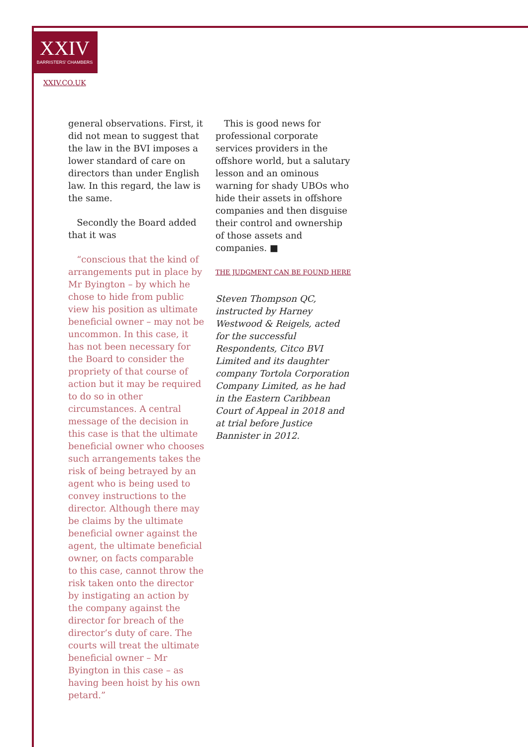XXIV
BARRISTERS' CHAMBERS
XXIV.CO.UK
general observations. First, it did not mean to suggest that the law in the BVI imposes a lower standard of care on directors than under English law. In this regard, the law is the same.
Secondly the Board added that it was
“conscious that the kind of arrangements put in place by Mr Byington – by which he chose to hide from public view his position as ultimate beneficial owner – may not be uncommon. In this case, it has not been necessary for the Board to consider the propriety of that course of action but it may be required to do so in other circumstances. A central message of the decision in this case is that the ultimate beneficial owner who chooses such arrangements takes the risk of being betrayed by an agent who is being used to convey instructions to the director. Although there may be claims by the ultimate beneficial owner against the agent, the ultimate beneficial owner, on facts comparable to this case, cannot throw the risk taken onto the director by instigating an action by the company against the director for breach of the director’s duty of care. The courts will treat the ultimate beneficial owner – Mr Byington in this case – as having been hoist by his own petard.”
This is good news for professional corporate services providers in the offshore world, but a salutary lesson and an ominous warning for shady UBOs who hide their assets in offshore companies and then disguise their control and ownership of those assets and companies. ■
THE JUDGMENT CAN BE FOUND HERE
Steven Thompson QC, instructed by Harney Westwood & Reigels, acted for the successful Respondents, Citco BVI Limited and its daughter company Tortola Corporation Company Limited, as he had in the Eastern Caribbean Court of Appeal in 2018 and at trial before Justice Bannister in 2012.